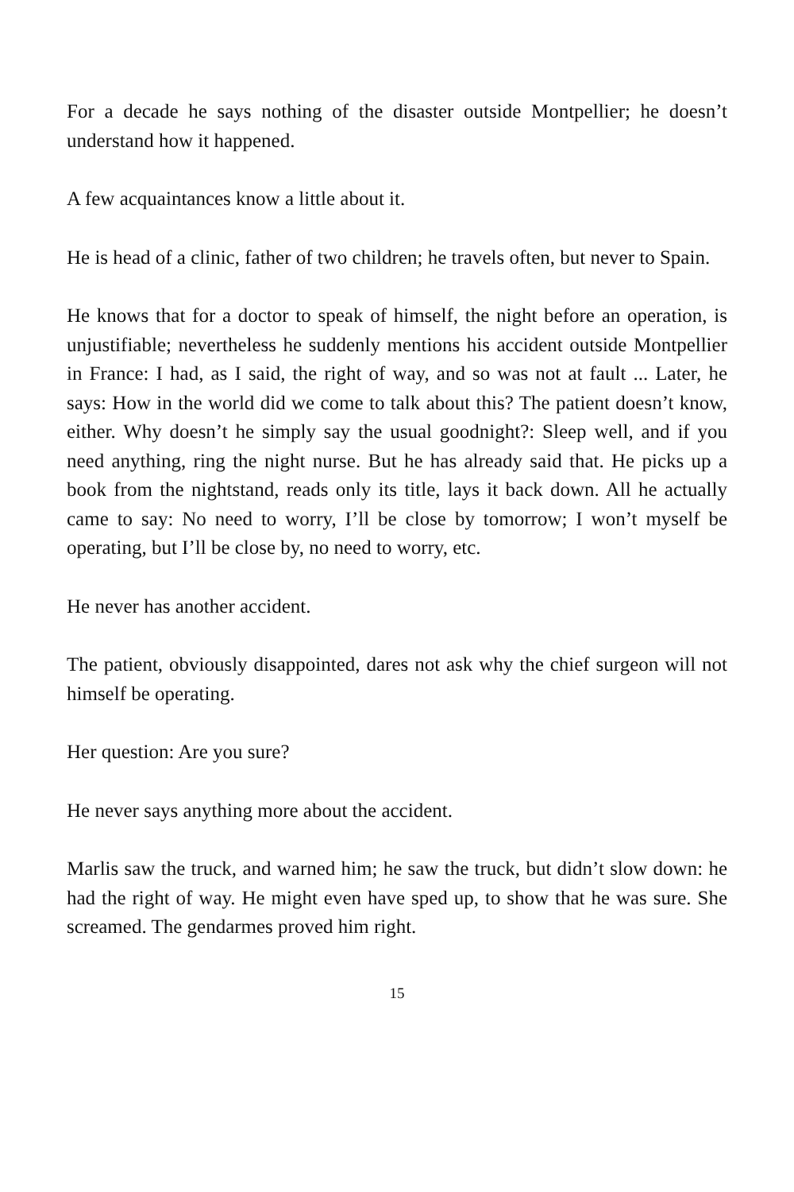For a decade he says nothing of the disaster outside Montpellier; he doesn’t understand how it happened.
A few acquaintances know a little about it.
He is head of a clinic, father of two children; he travels often, but never to Spain.
He knows that for a doctor to speak of himself, the night before an operation, is unjustifiable; nevertheless he suddenly mentions his accident outside Montpellier in France: I had, as I said, the right of way, and so was not at fault ... Later, he says: How in the world did we come to talk about this? The patient doesn’t know, either. Why doesn’t he simply say the usual goodnight?: Sleep well, and if you need anything, ring the night nurse. But he has already said that. He picks up a book from the nightstand, reads only its title, lays it back down. All he actually came to say: No need to worry, I’ll be close by tomorrow; I won’t myself be operating, but I’ll be close by, no need to worry, etc.
He never has another accident.
The patient, obviously disappointed, dares not ask why the chief surgeon will not himself be operating.
Her question: Are you sure?
He never says anything more about the accident.
Marlis saw the truck, and warned him; he saw the truck, but didn’t slow down: he had the right of way. He might even have sped up, to show that he was sure. She screamed. The gendarmes proved him right.
15